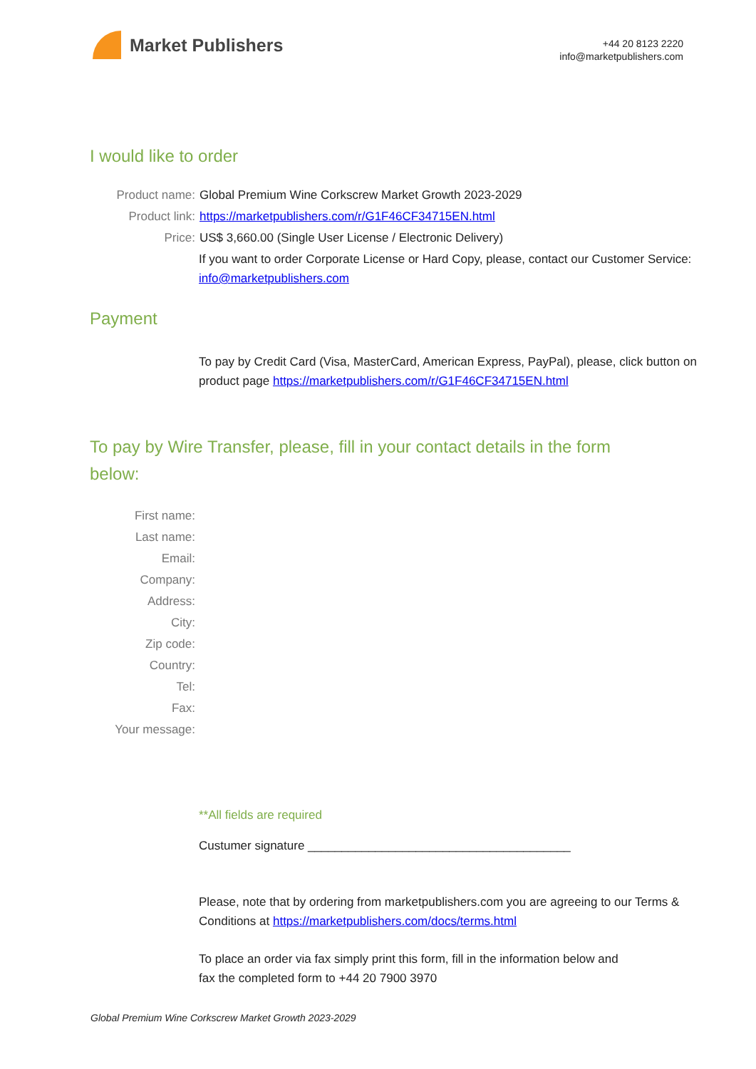Market Publishers
+44 20 8123 2220
info@marketpublishers.com
I would like to order
Product name: Global Premium Wine Corkscrew Market Growth 2023-2029
Product link: https://marketpublishers.com/r/G1F46CF34715EN.html
Price: US$ 3,660.00 (Single User License / Electronic Delivery)
If you want to order Corporate License or Hard Copy, please, contact our Customer Service:
info@marketpublishers.com
Payment
To pay by Credit Card (Visa, MasterCard, American Express, PayPal), please, click button on product page https://marketpublishers.com/r/G1F46CF34715EN.html
To pay by Wire Transfer, please, fill in your contact details in the form below:
First name:
Last name:
Email:
Company:
Address:
City:
Zip code:
Country:
Tel:
Fax:
Your message:
**All fields are required
Custumer signature _______________________________________
Please, note that by ordering from marketpublishers.com you are agreeing to our Terms & Conditions at https://marketpublishers.com/docs/terms.html
To place an order via fax simply print this form, fill in the information below and fax the completed form to +44 20 7900 3970
Global Premium Wine Corkscrew Market Growth 2023-2029